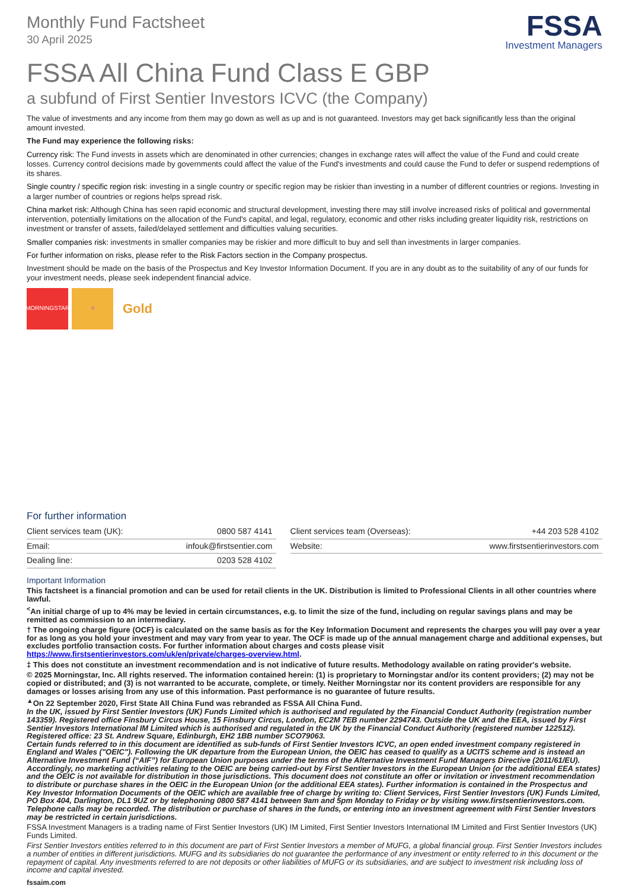Monthly Fund Factsheet
30 April 2025
FSSA
Investment Managers
FSSA All China Fund Class E GBP
a subfund of First Sentier Investors ICVC (the Company)
The value of investments and any income from them may go down as well as up and is not guaranteed. Investors may get back significantly less than the original amount invested.
The Fund may experience the following risks:
Currency risk: The Fund invests in assets which are denominated in other currencies; changes in exchange rates will affect the value of the Fund and could create losses. Currency control decisions made by governments could affect the value of the Fund's investments and could cause the Fund to defer or suspend redemptions of its shares.
Single country / specific region risk: investing in a single country or specific region may be riskier than investing in a number of different countries or regions. Investing in a larger number of countries or regions helps spread risk.
China market risk: Although China has seen rapid economic and structural development, investing there may still involve increased risks of political and governmental intervention, potentially limitations on the allocation of the Fund's capital, and legal, regulatory, economic and other risks including greater liquidity risk, restrictions on investment or transfer of assets, failed/delayed settlement and difficulties valuing securities.
Smaller companies risk: investments in smaller companies may be riskier and more difficult to buy and sell than investments in larger companies.
For further information on risks, please refer to the Risk Factors section in the Company prospectus.
Investment should be made on the basis of the Prospectus and Key Investor Information Document. If you are in any doubt as to the suitability of any of our funds for your investment needs, please seek independent financial advice.
MORNINGSTAR ★
Gold
For further information
| Client services team (UK): | 0800 587 4141 | | Client services team (Overseas): | +44 203 528 4102 |
| Email: | infouk@firstsentier.com | | Website: | www.firstsentierinvestors.com |
| Dealing line: | 0203 528 4102 | | | |
Important Information
This factsheet is a financial promotion and can be used for retail clients in the UK. Distribution is limited to Professional Clients in all other countries where lawful.
<sup><</sup>An initial charge of up to 4% may be levied in certain circumstances, e.g. to limit the size of the fund, including on regular savings plans and may be remitted as commission to an intermediary.
† The ongoing charge figure (OCF) is calculated on the same basis as for the Key Information Document and represents the charges you will pay over a year for as long as you hold your investment and may vary from year to year. The OCF is made up of the annual management charge and additional expenses, but excludes portfolio transaction costs. For further information about charges and costs please visit https://www.firstsentierinvestors.com/uk/en/private/charges-overview.html.
‡ This does not constitute an investment recommendation and is not indicative of future results. Methodology available on rating provider's website.
© 2025 Morningstar, Inc. All rights reserved. The information contained herein: (1) is proprietary to Morningstar and/or its content providers; (2) may not be copied or distributed; and (3) is not warranted to be accurate, complete, or timely. Neither Morningstar nor its content providers are responsible for any damages or losses arising from any use of this information. Past performance is no guarantee of future results.
<sup>▲</sup>On 22 September 2020, First State All China Fund was rebranded as FSSA All China Fund.
In the UK, issued by First Sentier Investors (UK) Funds Limited which is authorised and regulated by the Financial Conduct Authority (registration number 143359). Registered office Finsbury Circus House, 15 Finsbury Circus, London, EC2M 7EB number 2294743. Outside the UK and the EEA, issued by First Sentier Investors International IM Limited which is authorised and regulated in the UK by the Financial Conduct Authority (registered number 122512). Registered office: 23 St. Andrew Square, Edinburgh, EH2 1BB number SCO79063.
Certain funds referred to in this document are identified as sub-funds of First Sentier Investors ICVC, an open ended investment company registered in England and Wales ("OEIC"). Following the UK departure from the European Union, the OEIC has ceased to qualify as a UCITS scheme and is instead an Alternative Investment Fund (“AIF”) for European Union purposes under the terms of the Alternative Investment Fund Managers Directive (2011/61/EU). Accordingly, no marketing activities relating to the OEIC are being carried-out by First Sentier Investors in the European Union (or the additional EEA states) and the OEIC is not available for distribution in those jurisdictions. This document does not constitute an offer or invitation or investment recommendation to distribute or purchase shares in the OEIC in the European Union (or the additional EEA states). Further information is contained in the Prospectus and Key Investor Information Documents of the OEIC which are available free of charge by writing to: Client Services, First Sentier Investors (UK) Funds Limited, PO Box 404, Darlington, DL1 9UZ or by telephoning 0800 587 4141 between 9am and 5pm Monday to Friday or by visiting www.firstsentierinvestors.com. Telephone calls may be recorded. The distribution or purchase of shares in the funds, or entering into an investment agreement with First Sentier Investors may be restricted in certain jurisdictions.
FSSA Investment Managers is a trading name of First Sentier Investors (UK) IM Limited, First Sentier Investors International IM Limited and First Sentier Investors (UK) Funds Limited.
First Sentier Investors entities referred to in this document are part of First Sentier Investors a member of MUFG, a global financial group. First Sentier Investors includes a number of entities in different jurisdictions. MUFG and its subsidiaries do not guarantee the performance of any investment or entity referred to in this document or the repayment of capital. Any investments referred to are not deposits or other liabilities of MUFG or its subsidiaries, and are subject to investment risk including loss of income and capital invested.
fssaim.com